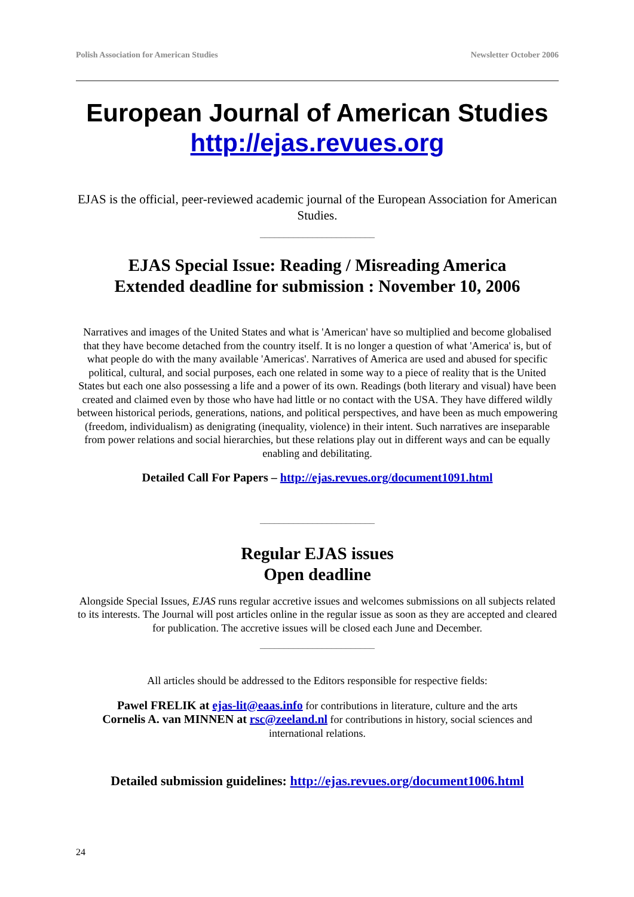Polish Association for American Studies Newsletter October 2006
European Journal of American Studies
http://ejas.revues.org
EJAS is the official, peer-reviewed academic journal of the European Association for American Studies.
________________________
EJAS Special Issue: Reading / Misreading America
Extended deadline for submission : November 10, 2006
Narratives and images of the United States and what is 'American' have so multiplied and become globalised that they have become detached from the country itself. It is no longer a question of what 'America' is, but of what people do with the many available 'Americas'. Narratives of America are used and abused for specific political, cultural, and social purposes, each one related in some way to a piece of reality that is the United States but each one also possessing a life and a power of its own. Readings (both literary and visual) have been created and claimed even by those who have had little or no contact with the USA. They have differed wildly between historical periods, generations, nations, and political perspectives, and have been as much empowering (freedom, individualism) as denigrating (inequality, violence) in their intent. Such narratives are inseparable from power relations and social hierarchies, but these relations play out in different ways and can be equally enabling and debilitating.
Detailed Call For Papers – http://ejas.revues.org/document1091.html
________________________
Regular EJAS issues
Open deadline
Alongside Special Issues, EJAS runs regular accretive issues and welcomes submissions on all subjects related to its interests. The Journal will post articles online in the regular issue as soon as they are accepted and cleared for publication. The accretive issues will be closed each June and December.
________________________
All articles should be addressed to the Editors responsible for respective fields:
Pawel FRELIK at ejas-lit@eaas.info for contributions in literature, culture and the arts
Cornelis A. van MINNEN at rsc@zeeland.nl for contributions in history, social sciences and international relations.
Detailed submission guidelines: http://ejas.revues.org/document1006.html
24